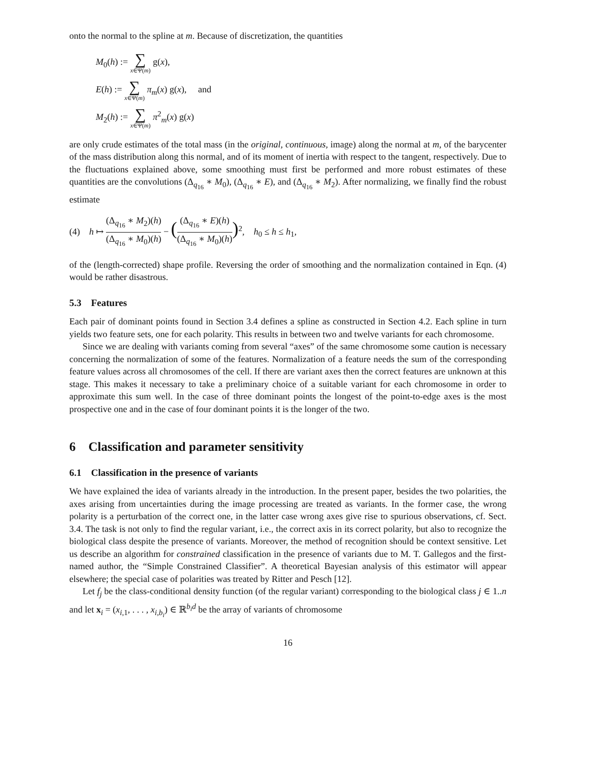onto the normal to the spline at m. Because of discretization, the quantities
M<sub>0</sub>(h) := ∑ x∈Ψ(m) g(x),
E(h) := ∑ x∈Ψ(m) π<sub>m</sub>(x) g(x), and
M<sub>2</sub>(h) := ∑ x∈Ψ(m) π<sup>2</sup><sub>m</sub>(x) g(x)
are only crude estimates of the total mass (in the original, continuous, image) along the normal at m, of the barycenter of the mass distribution along this normal, and of its moment of inertia with respect to the tangent, respectively. Due to the fluctuations explained above, some smoothing must first be performed and more robust estimates of these quantities are the convolutions (Δ<sub>q<sub>16</sub></sub> ∗ M<sub>0</sub>), (Δ<sub>q<sub>16</sub></sub> ∗ E), and (Δ<sub>q<sub>16</sub></sub> ∗ M<sub>2</sub>). After normalizing, we finally find the robust estimate
(4) h ↦ (Δ<sub>q<sub>16</sub></sub> ∗ M<sub>2</sub>)(h) (Δ<sub>q<sub>16</sub></sub> ∗ M<sub>0</sub>)(h) − ((Δ<sub>q<sub>16</sub></sub> ∗ E)(h) (Δ<sub>q<sub>16</sub></sub> ∗ M<sub>0</sub>)(h))<sup>2</sup>, h<sub>0</sub> ≤ h ≤ h<sub>1</sub>,
of the (length-corrected) shape profile. Reversing the order of smoothing and the normalization contained in Eqn. (4) would be rather disastrous.
5.3 Features
Each pair of dominant points found in Section 3.4 defines a spline as constructed in Section 4.2. Each spline in turn yields two feature sets, one for each polarity. This results in between two and twelve variants for each chromosome.
Since we are dealing with variants coming from several “axes” of the same chromosome some caution is necessary concerning the normalization of some of the features. Normalization of a feature needs the sum of the corresponding feature values across all chromosomes of the cell. If there are variant axes then the correct features are unknown at this stage. This makes it necessary to take a preliminary choice of a suitable variant for each chromosome in order to approximate this sum well. In the case of three dominant points the longest of the point-to-edge axes is the most prospective one and in the case of four dominant points it is the longer of the two.
6 Classification and parameter sensitivity
6.1 Classification in the presence of variants
We have explained the idea of variants already in the introduction. In the present paper, besides the two polarities, the axes arising from uncertainties during the image processing are treated as variants. In the former case, the wrong polarity is a perturbation of the correct one, in the latter case wrong axes give rise to spurious observations, cf. Sect. 3.4. The task is not only to find the regular variant, i.e., the correct axis in its correct polarity, but also to recognize the biological class despite the presence of variants. Moreover, the method of recognition should be context sensitive. Let us describe an algorithm for constrained classification in the presence of variants due to M. T. Gallegos and the first-named author, the “Simple Constrained Classifier”. A theoretical Bayesian analysis of this estimator will appear elsewhere; the special case of polarities was treated by Ritter and Pesch [12].
Let f<sub>j</sub> be the class-conditional density function (of the regular variant) corresponding to the biological class j ∈ 1..n and let x<sub>i</sub> = (x<sub>i,1</sub>, . . . , x<sub>i,b<sub>i</sub></sub>) ∈ ℝ<sup>b<sub>i</sub>d</sup> be the array of variants of chromosome
16